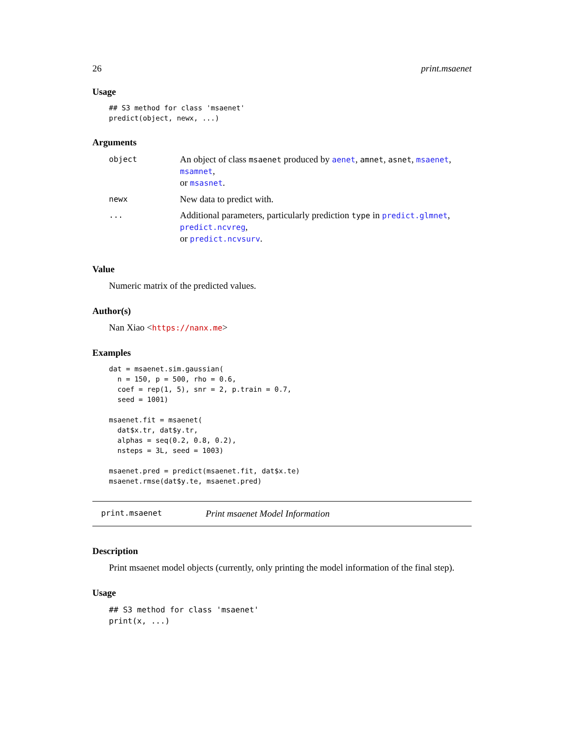26 print.msaenet
Usage
## S3 method for class 'msaenet'
predict(object, newx, ...)
Arguments
| object | An object of class msaenet produced by aenet , amnet , asnet , msaenet , msamnet , or msasnet . |
| newx | New data to predict with. |
| ... | Additional parameters, particularly prediction type in predict.glmnet , predict.ncvreg , or predict.ncvsurv . |
Value
Numeric matrix of the predicted values.
Author(s)
Nan Xiao <https://nanx.me>
Examples
dat = msaenet.sim.gaussian(
  n = 150, p = 500, rho = 0.6,
  coef = rep(1, 5), snr = 2, p.train = 0.7,
  seed = 1001)

msaenet.fit = msaenet(
  dat$x.tr, dat$y.tr,
  alphas = seq(0.2, 0.8, 0.2),
  nsteps = 3L, seed = 1003)

msaenet.pred = predict(msaenet.fit, dat$x.te)
msaenet.rmse(dat$y.te, msaenet.pred)
print.msaenet Print msaenet Model Information
Description
Print msaenet model objects (currently, only printing the model information of the final step).
Usage
## S3 method for class 'msaenet'
print(x, ...)